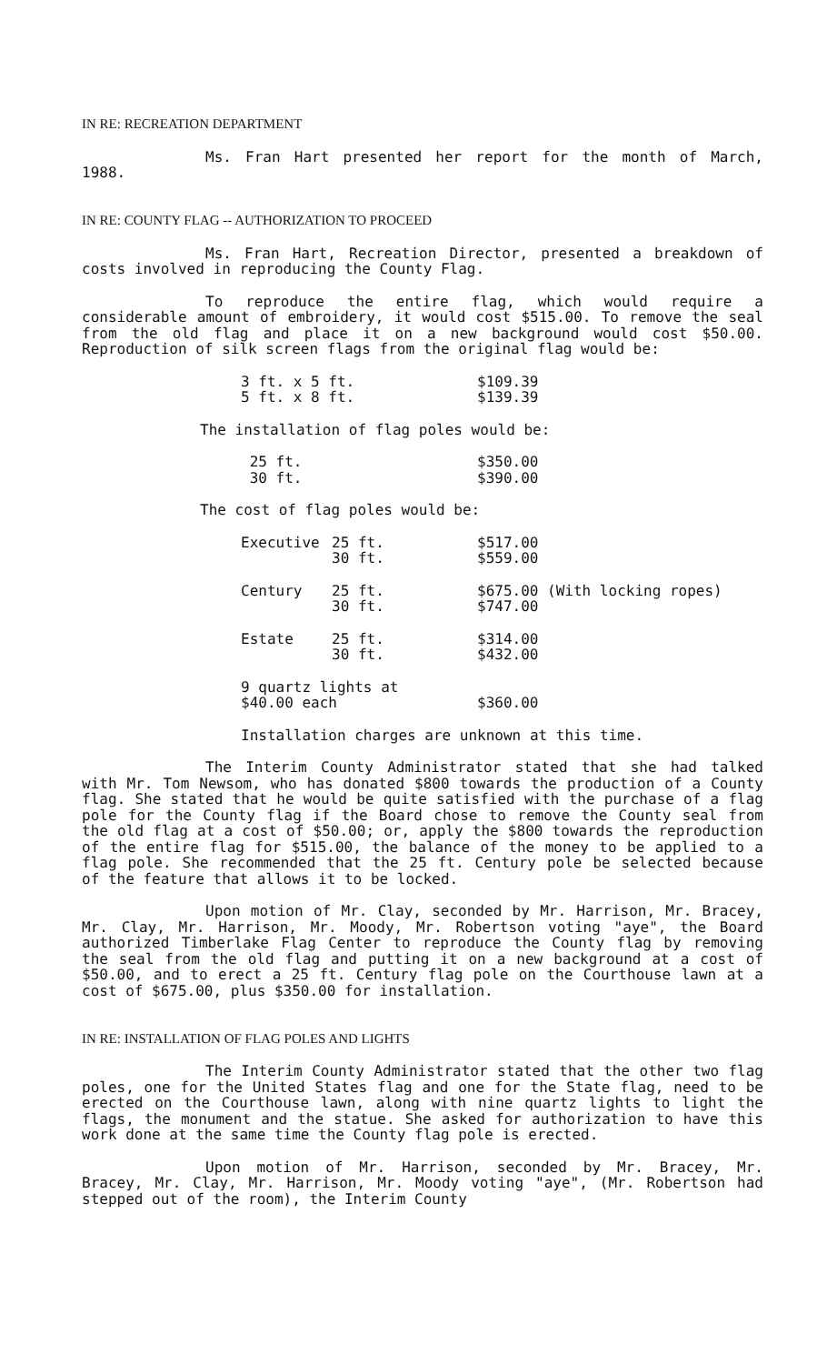IN RE: RECREATION DEPARTMENT
Ms. Fran Hart presented her report for the month of March, 1988.
IN RE: COUNTY FLAG -- AUTHORIZATION TO PROCEED
Ms. Fran Hart, Recreation Director, presented a breakdown of costs involved in reproducing the County Flag.
To reproduce the entire flag, which would require a considerable amount of embroidery, it would cost $515.00. To remove the seal from the old flag and place it on a new background would cost $50.00. Reproduction of silk screen flags from the original flag would be:
| 3 ft. x 5 ft. | $109.39 |
| 5 ft. x 8 ft. | $139.39 |
The installation of flag poles would be:
| 25 ft. | $350.00 |
| 30 ft. | $390.00 |
The cost of flag poles would be:
| Executive | 25 ft. | $517.00 | |
| | 30 ft. | $559.00 | |
| Century | 25 ft. | $675.00 | (With locking ropes) |
| | 30 ft. | $747.00 | |
| Estate | 25 ft. | $314.00 | |
| | 30 ft. | $432.00 | |
| 9 quartz lights at | | | |
| $40.00 each | | $360.00 | |
Installation charges are unknown at this time.
The Interim County Administrator stated that she had talked with Mr. Tom Newsom, who has donated $800 towards the production of a County flag. She stated that he would be quite satisfied with the purchase of a flag pole for the County flag if the Board chose to remove the County seal from the old flag at a cost of $50.00; or, apply the $800 towards the reproduction of the entire flag for $515.00, the balance of the money to be applied to a flag pole. She recommended that the 25 ft. Century pole be selected because of the feature that allows it to be locked.
Upon motion of Mr. Clay, seconded by Mr. Harrison, Mr. Bracey, Mr. Clay, Mr. Harrison, Mr. Moody, Mr. Robertson voting "aye", the Board authorized Timberlake Flag Center to reproduce the County flag by removing the seal from the old flag and putting it on a new background at a cost of $50.00, and to erect a 25 ft. Century flag pole on the Courthouse lawn at a cost of $675.00, plus $350.00 for installation.
IN RE: INSTALLATION OF FLAG POLES AND LIGHTS
The Interim County Administrator stated that the other two flag poles, one for the United States flag and one for the State flag, need to be erected on the Courthouse lawn, along with nine quartz lights to light the flags, the monument and the statue. She asked for authorization to have this work done at the same time the County flag pole is erected.
Upon motion of Mr. Harrison, seconded by Mr. Bracey, Mr. Bracey, Mr. Clay, Mr. Harrison, Mr. Moody voting "aye", (Mr. Robertson had stepped out of the room), the Interim County